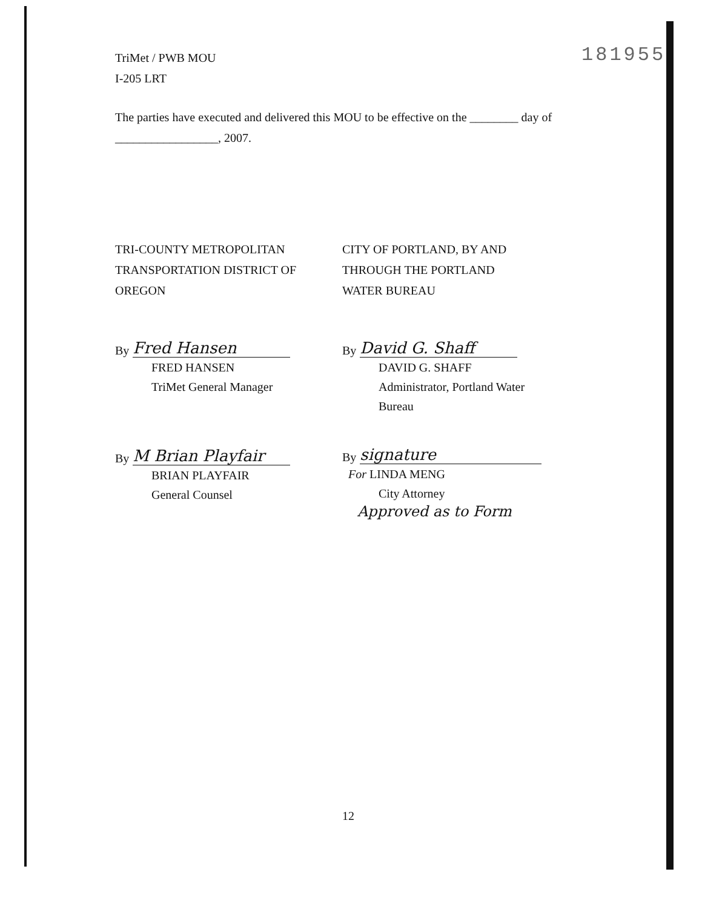TriMet / PWB MOU
I-205 LRT
The parties have executed and delivered this MOU to be effective on the ________ day of
_________________, 2007.
TRI-COUNTY METROPOLITAN
TRANSPORTATION DISTRICT OF
OREGON
By Fred Hansen
FRED HANSEN
TriMet General Manager
By M Brian Playfair
BRIAN PLAYFAIR
General Counsel
CITY OF PORTLAND, BY AND
THROUGH THE PORTLAND
WATER BUREAU
By David G. Shaff
DAVID G. SHAFF
Administrator, Portland Water
Bureau
By signature
For LINDA MENG
City Attorney
Approved as to Form
181955
12